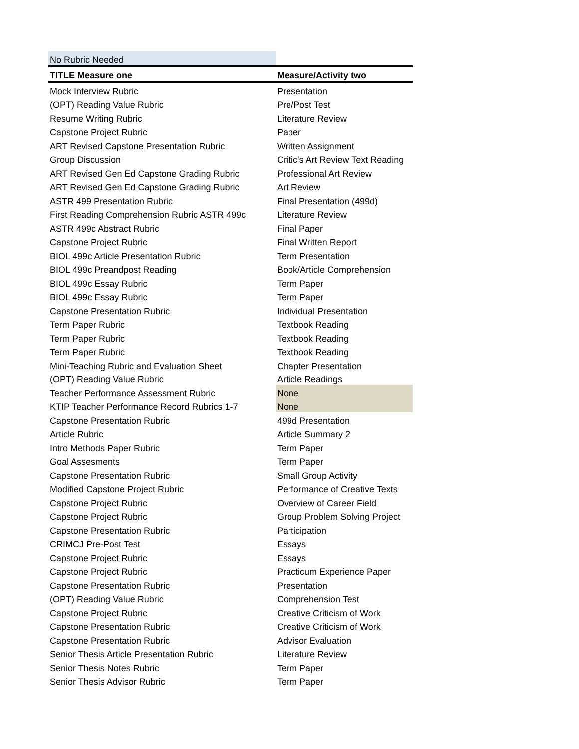| No Rubric Needed | |
| TITLE Measure one | Measure/Activity two |
| Mock Interview Rubric | Presentation |
| (OPT) Reading Value Rubric | Pre/Post Test |
| Resume Writing Rubric | Literature Review |
| Capstone Project Rubric | Paper |
| ART Revised Capstone Presentation Rubric | Written Assignment |
| Group Discussion | Critic's Art Review Text Reading |
| ART Revised Gen Ed Capstone Grading Rubric | Professional Art Review |
| ART Revised Gen Ed Capstone Grading Rubric | Art Review |
| ASTR 499 Presentation Rubric | Final Presentation (499d) |
| First Reading Comprehension Rubric ASTR 499c | Literature Review |
| ASTR 499c Abstract Rubric | Final Paper |
| Capstone Project Rubric | Final Written Report |
| BIOL 499c Article Presentation Rubric | Term Presentation |
| BIOL 499c Preandpost Reading | Book/Article Comprehension |
| BIOL 499c Essay Rubric | Term Paper |
| BIOL 499c Essay Rubric | Term Paper |
| Capstone Presentation Rubric | Individual Presentation |
| Term Paper Rubric | Textbook Reading |
| Term Paper Rubric | Textbook Reading |
| Term Paper Rubric | Textbook Reading |
| Mini-Teaching Rubric and Evaluation Sheet | Chapter Presentation |
| (OPT) Reading Value Rubric | Article Readings |
| Teacher Performance Assessment Rubric | None |
| KTIP Teacher Performance Record Rubrics 1-7 | None |
| Capstone Presentation Rubric | 499d Presentation |
| Article Rubric | Article Summary 2 |
| Intro Methods Paper Rubric | Term Paper |
| Goal Assesments | Term Paper |
| Capstone Presentation Rubric | Small Group Activity |
| Modified Capstone Project Rubric | Performance of Creative Texts |
| Capstone Project Rubric | Overview of Career Field |
| Capstone Project Rubric | Group Problem Solving Project |
| Capstone Presentation Rubric | Participation |
| CRIMCJ Pre-Post Test | Essays |
| Capstone Project Rubric | Essays |
| Capstone Project Rubric | Practicum Experience Paper |
| Capstone Presentation Rubric | Presentation |
| (OPT) Reading Value Rubric | Comprehension Test |
| Capstone Project Rubric | Creative Criticism of Work |
| Capstone Presentation Rubric | Creative Criticism of Work |
| Capstone Presentation Rubric | Advisor Evaluation |
| Senior Thesis Article Presentation Rubric | Literature Review |
| Senior Thesis Notes Rubric | Term Paper |
| Senior Thesis Advisor Rubric | Term Paper |